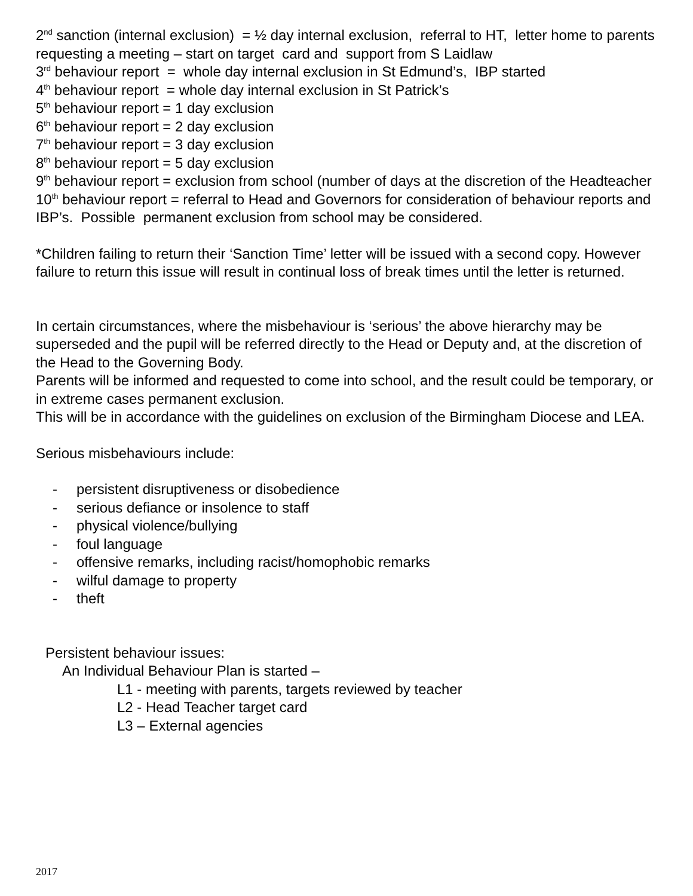2<sup>nd</sup> sanction (internal exclusion) = ½ day internal exclusion, referral to HT, letter home to parents requesting a meeting – start on target card and support from S Laidlaw
3<sup>rd</sup> behaviour report = whole day internal exclusion in St Edmund’s, IBP started
4<sup>th</sup> behaviour report = whole day internal exclusion in St Patrick’s
5<sup>th</sup> behaviour report = 1 day exclusion
6<sup>th</sup> behaviour report = 2 day exclusion
7<sup>th</sup> behaviour report = 3 day exclusion
8<sup>th</sup> behaviour report = 5 day exclusion
9<sup>th</sup> behaviour report = exclusion from school (number of days at the discretion of the Headteacher
10<sup>th</sup> behaviour report = referral to Head and Governors for consideration of behaviour reports and IBP’s. Possible permanent exclusion from school may be considered.
*Children failing to return their ‘Sanction Time’ letter will be issued with a second copy. However failure to return this issue will result in continual loss of break times until the letter is returned.
In certain circumstances, where the misbehaviour is ‘serious’ the above hierarchy may be superseded and the pupil will be referred directly to the Head or Deputy and, at the discretion of the Head to the Governing Body.
Parents will be informed and requested to come into school, and the result could be temporary, or in extreme cases permanent exclusion.
This will be in accordance with the guidelines on exclusion of the Birmingham Diocese and LEA.
Serious misbehaviours include:
- persistent disruptiveness or disobedience
- serious defiance or insolence to staff
- physical violence/bullying
- foul language
- offensive remarks, including racist/homophobic remarks
- wilful damage to property
- theft
Persistent behaviour issues:
An Individual Behaviour Plan is started –
L1 - meeting with parents, targets reviewed by teacher
L2 - Head Teacher target card
L3 – External agencies
2017